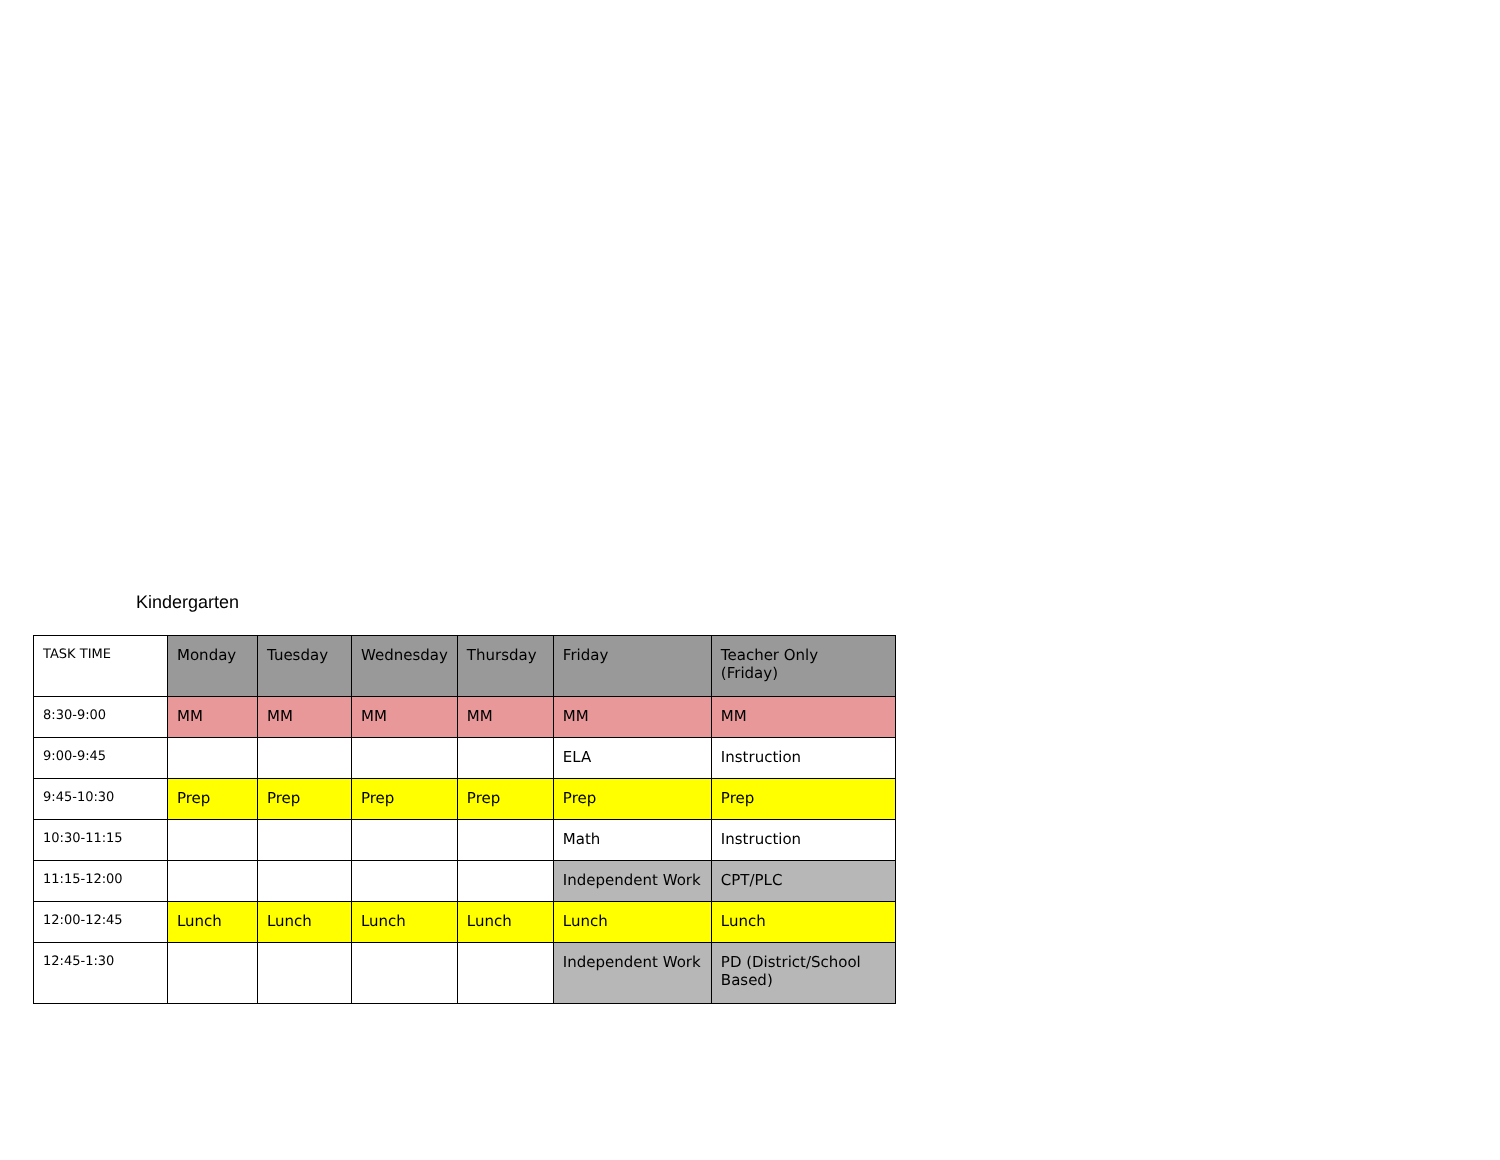Kindergarten
| TASK TIME | Monday | Tuesday | Wednesday | Thursday | Friday | Teacher Only (Friday) |
| 8:30-9:00 | MM | MM | MM | MM | MM | MM |
| 9:00-9:45 | | | | | ELA | Instruction |
| 9:45-10:30 | Prep | Prep | Prep | Prep | Prep | Prep |
| 10:30-11:15 | | | | | Math | Instruction |
| 11:15-12:00 | | | | | Independent Work | CPT/PLC |
| 12:00-12:45 | Lunch | Lunch | Lunch | Lunch | Lunch | Lunch |
| 12:45-1:30 | | | | | Independent Work | PD (District/School Based) |